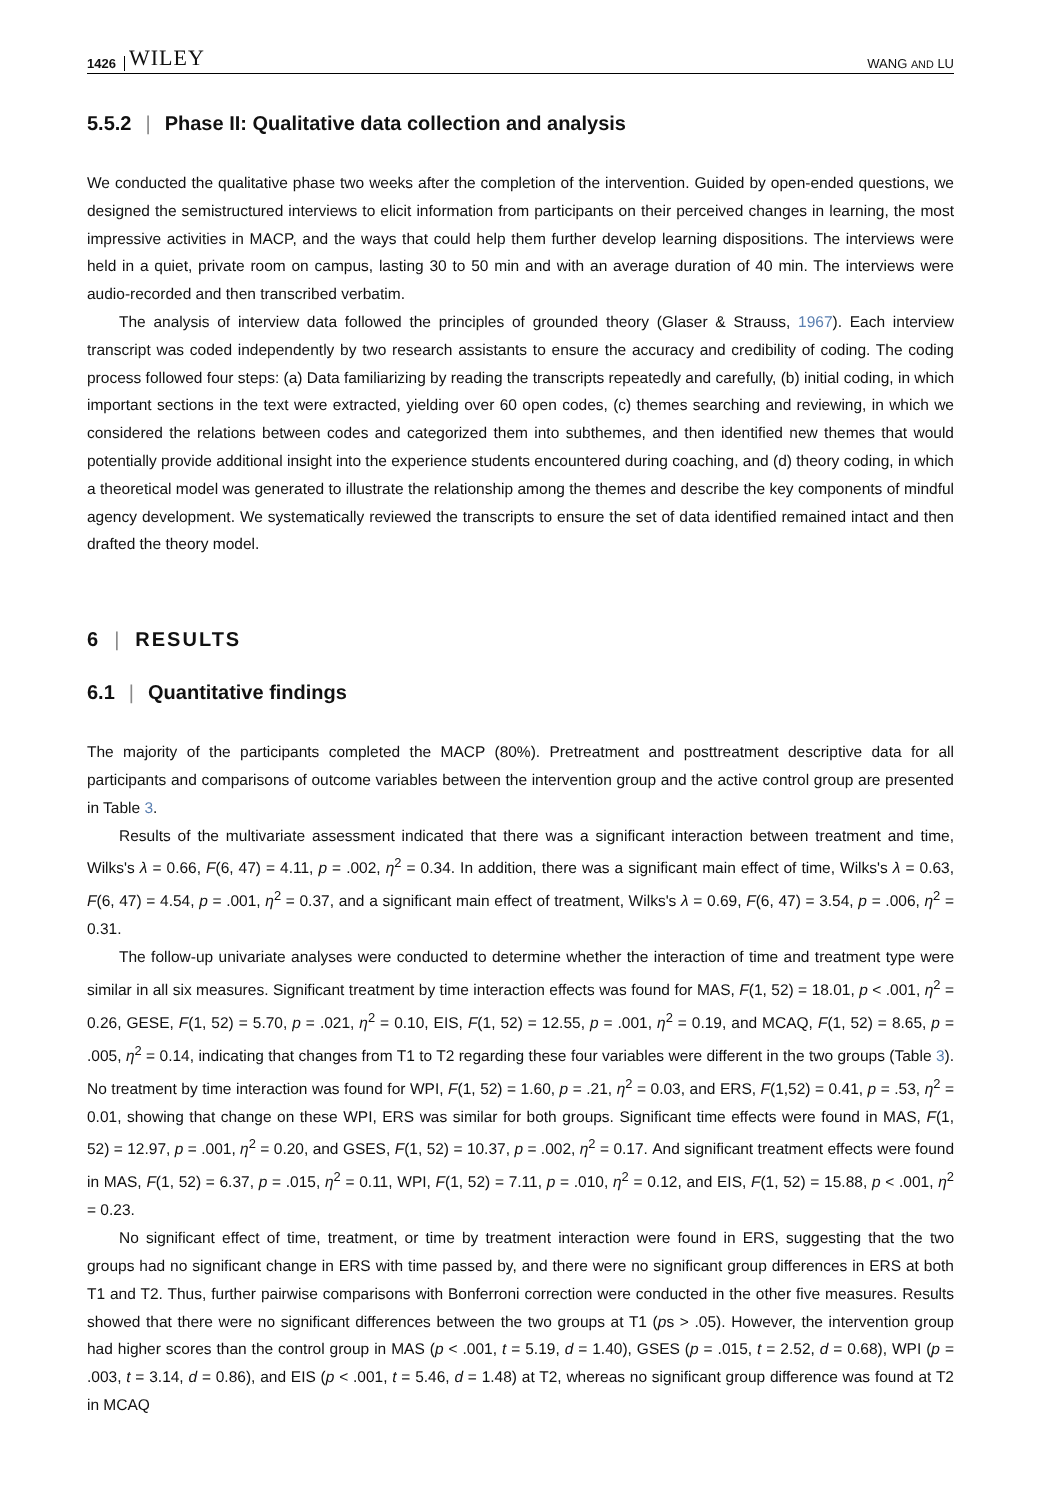1426 WILEY WANG AND LU
5.5.2 | Phase II: Qualitative data collection and analysis
We conducted the qualitative phase two weeks after the completion of the intervention. Guided by open-ended questions, we designed the semistructured interviews to elicit information from participants on their perceived changes in learning, the most impressive activities in MACP, and the ways that could help them further develop learning dispositions. The interviews were held in a quiet, private room on campus, lasting 30 to 50 min and with an average duration of 40 min. The interviews were audio-recorded and then transcribed verbatim.
The analysis of interview data followed the principles of grounded theory (Glaser & Strauss, 1967). Each interview transcript was coded independently by two research assistants to ensure the accuracy and credibility of coding. The coding process followed four steps: (a) Data familiarizing by reading the transcripts repeatedly and carefully, (b) initial coding, in which important sections in the text were extracted, yielding over 60 open codes, (c) themes searching and reviewing, in which we considered the relations between codes and categorized them into subthemes, and then identified new themes that would potentially provide additional insight into the experience students encountered during coaching, and (d) theory coding, in which a theoretical model was generated to illustrate the relationship among the themes and describe the key components of mindful agency development. We systematically reviewed the transcripts to ensure the set of data identified remained intact and then drafted the theory model.
6 | RESULTS
6.1 | Quantitative findings
The majority of the participants completed the MACP (80%). Pretreatment and posttreatment descriptive data for all participants and comparisons of outcome variables between the intervention group and the active control group are presented in Table 3.
Results of the multivariate assessment indicated that there was a significant interaction between treatment and time, Wilks's λ = 0.66, F(6, 47) = 4.11, p = .002, η<sup>2</sup> = 0.34. In addition, there was a significant main effect of time, Wilks's λ = 0.63, F(6, 47) = 4.54, p = .001, η<sup>2</sup> = 0.37, and a significant main effect of treatment, Wilks's λ = 0.69, F(6, 47) = 3.54, p = .006, η<sup>2</sup> = 0.31.
The follow-up univariate analyses were conducted to determine whether the interaction of time and treatment type were similar in all six measures. Significant treatment by time interaction effects was found for MAS, F(1, 52) = 18.01, p < .001, η<sup>2</sup> = 0.26, GESE, F(1, 52) = 5.70, p = .021, η<sup>2</sup> = 0.10, EIS, F(1, 52) = 12.55, p = .001, η<sup>2</sup> = 0.19, and MCAQ, F(1, 52) = 8.65, p = .005, η<sup>2</sup> = 0.14, indicating that changes from T1 to T2 regarding these four variables were different in the two groups (Table 3). No treatment by time interaction was found for WPI, F(1, 52) = 1.60, p = .21, η<sup>2</sup> = 0.03, and ERS, F(1,52) = 0.41, p = .53, η<sup>2</sup> = 0.01, showing that change on these WPI, ERS was similar for both groups. Significant time effects were found in MAS, F(1, 52) = 12.97, p = .001, η<sup>2</sup> = 0.20, and GSES, F(1, 52) = 10.37, p = .002, η<sup>2</sup> = 0.17. And significant treatment effects were found in MAS, F(1, 52) = 6.37, p = .015, η<sup>2</sup> = 0.11, WPI, F(1, 52) = 7.11, p = .010, η<sup>2</sup> = 0.12, and EIS, F(1, 52) = 15.88, p < .001, η<sup>2</sup> = 0.23.
No significant effect of time, treatment, or time by treatment interaction were found in ERS, suggesting that the two groups had no significant change in ERS with time passed by, and there were no significant group differences in ERS at both T1 and T2. Thus, further pairwise comparisons with Bonferroni correction were conducted in the other five measures. Results showed that there were no significant differences between the two groups at T1 (ps > .05). However, the intervention group had higher scores than the control group in MAS (p < .001, t = 5.19, d = 1.40), GSES (p = .015, t = 2.52, d = 0.68), WPI (p = .003, t = 3.14, d = 0.86), and EIS (p < .001, t = 5.46, d = 1.48) at T2, whereas no significant group difference was found at T2 in MCAQ